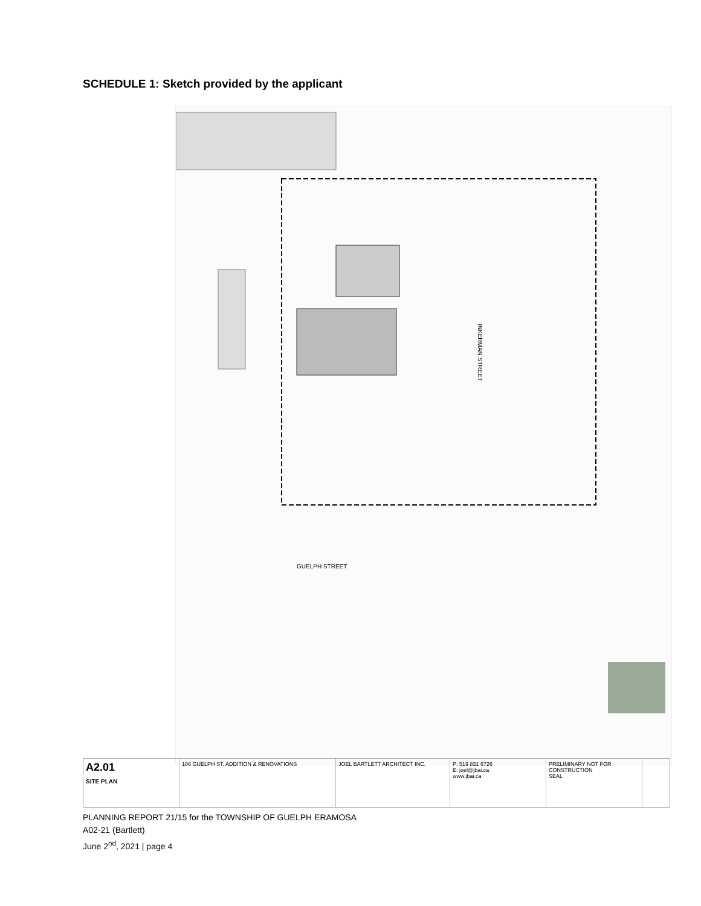SCHEDULE 1: Sketch provided by the applicant
INKERMAN STREET
GUELPH STREET
A2.01
SITE PLAN
186 GUELPH ST. ADDITION & RENOVATIONS JOEL BARTLETT ARCHITECT INC. P: 519 831 6726
E: joel@jbai.ca
www.jbai.ca
PRELIMINARY NOT FOR CONSTRUCTION
SEAL
PLANNING REPORT 21/15 for the TOWNSHIP OF GUELPH ERAMOSA
A02-21 (Bartlett)
June 2<sup>nd</sup>, 2021 | page 4